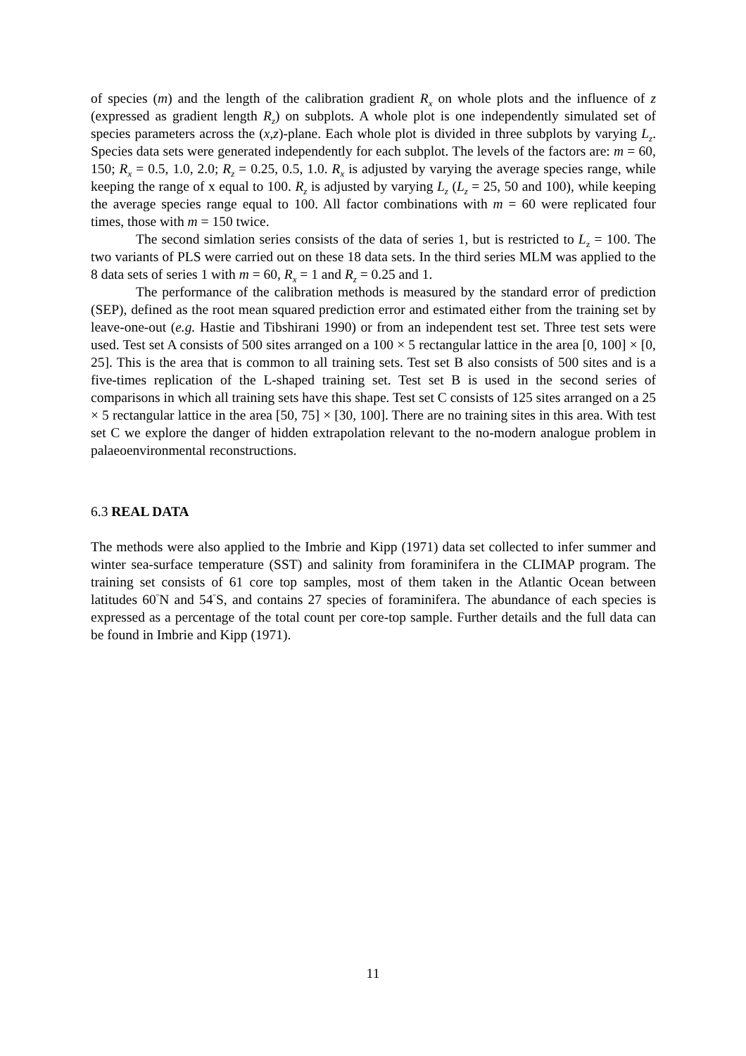of species (m) and the length of the calibration gradient R<sub>x</sub> on whole plots and the influence of z (expressed as gradient length R<sub>z</sub>) on subplots. A whole plot is one independently simulated set of species parameters across the (x,z)-plane. Each whole plot is divided in three subplots by varying L<sub>z</sub>. Species data sets were generated independently for each subplot. The levels of the factors are: m = 60, 150; R<sub>x</sub> = 0.5, 1.0, 2.0; R<sub>z</sub> = 0.25, 0.5, 1.0. R<sub>x</sub> is adjusted by varying the average species range, while keeping the range of x equal to 100. R<sub>z</sub> is adjusted by varying L<sub>z</sub> (L<sub>z</sub> = 25, 50 and 100), while keeping the average species range equal to 100. All factor combinations with m = 60 were replicated four times, those with m = 150 twice.
The second simlation series consists of the data of series 1, but is restricted to L<sub>z</sub> = 100. The two variants of PLS were carried out on these 18 data sets. In the third series MLM was applied to the 8 data sets of series 1 with m = 60, R<sub>x</sub> = 1 and R<sub>z</sub> = 0.25 and 1.
The performance of the calibration methods is measured by the standard error of prediction (SEP), defined as the root mean squared prediction error and estimated either from the training set by leave-one-out (e.g. Hastie and Tibshirani 1990) or from an independent test set. Three test sets were used. Test set A consists of 500 sites arranged on a 100 × 5 rectangular lattice in the area [0, 100] × [0, 25]. This is the area that is common to all training sets. Test set B also consists of 500 sites and is a five-times replication of the L-shaped training set. Test set B is used in the second series of comparisons in which all training sets have this shape. Test set C consists of 125 sites arranged on a 25 × 5 rectangular lattice in the area [50, 75] × [30, 100]. There are no training sites in this area. With test set C we explore the danger of hidden extrapolation relevant to the no-modern analogue problem in palaeoenvironmental reconstructions.
6.3 REAL DATA
The methods were also applied to the Imbrie and Kipp (1971) data set collected to infer summer and winter sea-surface temperature (SST) and salinity from foraminifera in the CLIMAP program. The training set consists of 61 core top samples, most of them taken in the Atlantic Ocean between latitudes 60<sup>°</sup>N and 54<sup>°</sup>S, and contains 27 species of foraminifera. The abundance of each species is expressed as a percentage of the total count per core-top sample. Further details and the full data can be found in Imbrie and Kipp (1971).
11